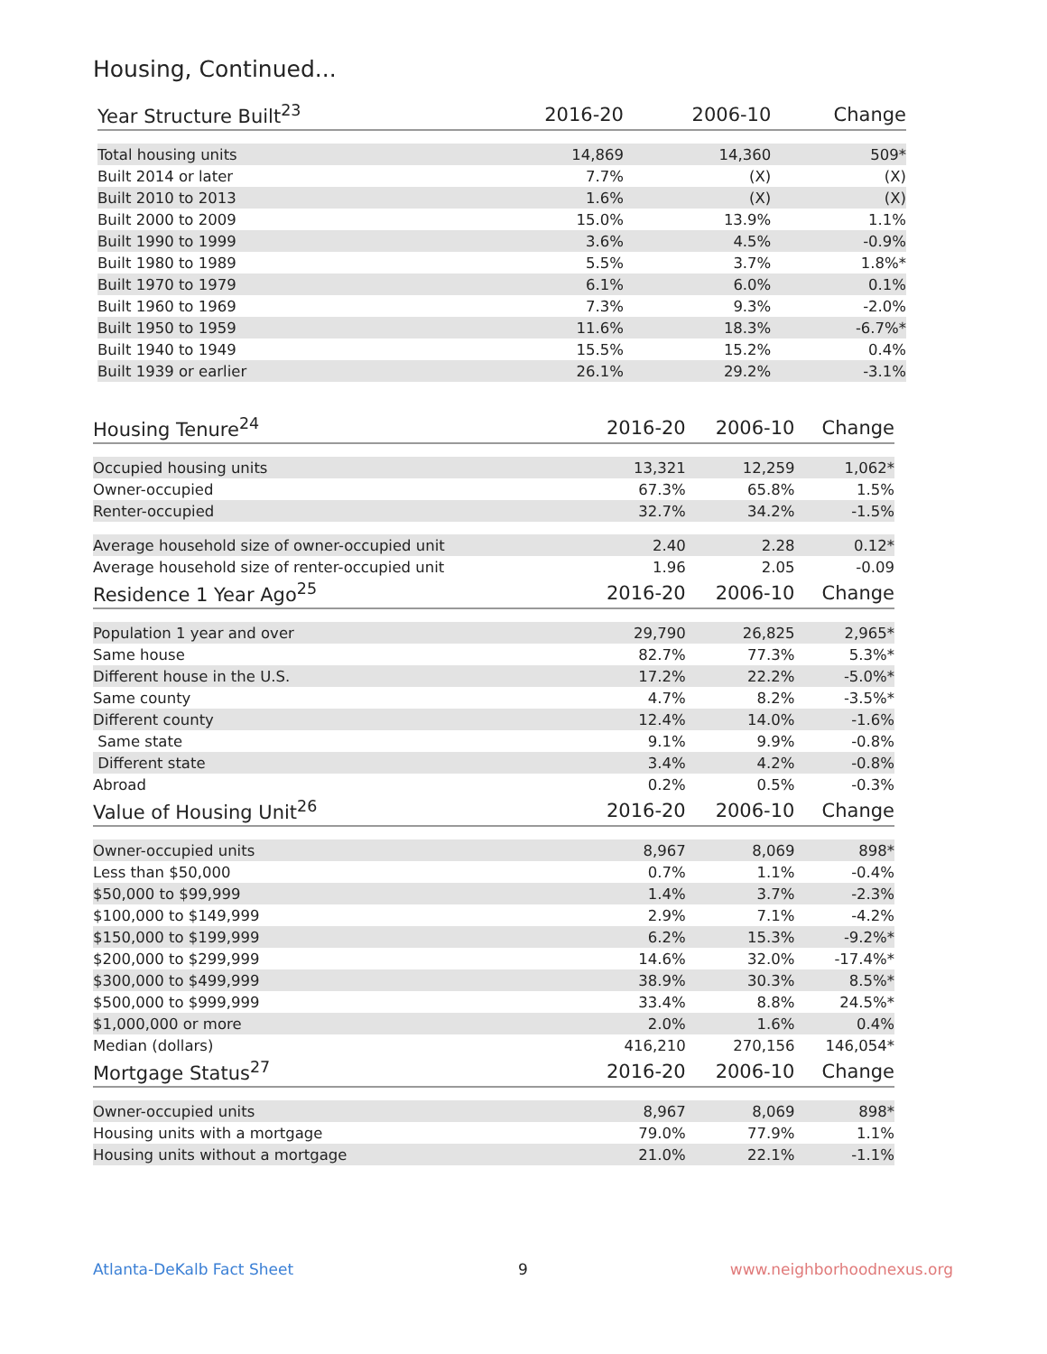Housing, Continued...
| Year Structure Built<sup>23</sup> | 2016-20 | 2006-10 | Change |
| --- | --- | --- | --- |
| Total housing units | 14,869 | 14,360 | 509* |
| Built 2014 or later | 7.7% | (X) | (X) |
| Built 2010 to 2013 | 1.6% | (X) | (X) |
| Built 2000 to 2009 | 15.0% | 13.9% | 1.1% |
| Built 1990 to 1999 | 3.6% | 4.5% | -0.9% |
| Built 1980 to 1989 | 5.5% | 3.7% | 1.8%* |
| Built 1970 to 1979 | 6.1% | 6.0% | 0.1% |
| Built 1960 to 1969 | 7.3% | 9.3% | -2.0% |
| Built 1950 to 1959 | 11.6% | 18.3% | -6.7%* |
| Built 1940 to 1949 | 15.5% | 15.2% | 0.4% |
| Built 1939 or earlier | 26.1% | 29.2% | -3.1% |
| Housing Tenure<sup>24</sup> | 2016-20 | 2006-10 | Change |
| --- | --- | --- | --- |
| Occupied housing units | 13,321 | 12,259 | 1,062* |
| Owner-occupied | 67.3% | 65.8% | 1.5% |
| Renter-occupied | 32.7% | 34.2% | -1.5% |
| Average household size of owner-occupied unit | 2.40 | 2.28 | 0.12* |
| Average household size of renter-occupied unit | 1.96 | 2.05 | -0.09 |
| Residence 1 Year Ago<sup>25</sup> | 2016-20 | 2006-10 | Change |
| Population 1 year and over | 29,790 | 26,825 | 2,965* |
| Same house | 82.7% | 77.3% | 5.3%* |
| Different house in the U.S. | 17.2% | 22.2% | -5.0%* |
| Same county | 4.7% | 8.2% | -3.5%* |
| Different county | 12.4% | 14.0% | -1.6% |
| Same state | 9.1% | 9.9% | -0.8% |
| Different state | 3.4% | 4.2% | -0.8% |
| Abroad | 0.2% | 0.5% | -0.3% |
| Value of Housing Unit<sup>26</sup> | 2016-20 | 2006-10 | Change |
| Owner-occupied units | 8,967 | 8,069 | 898* |
| Less than $50,000 | 0.7% | 1.1% | -0.4% |
| $50,000 to $99,999 | 1.4% | 3.7% | -2.3% |
| $100,000 to $149,999 | 2.9% | 7.1% | -4.2% |
| $150,000 to $199,999 | 6.2% | 15.3% | -9.2%* |
| $200,000 to $299,999 | 14.6% | 32.0% | -17.4%* |
| $300,000 to $499,999 | 38.9% | 30.3% | 8.5%* |
| $500,000 to $999,999 | 33.4% | 8.8% | 24.5%* |
| $1,000,000 or more | 2.0% | 1.6% | 0.4% |
| Median (dollars) | 416,210 | 270,156 | 146,054* |
| Mortgage Status<sup>27</sup> | 2016-20 | 2006-10 | Change |
| Owner-occupied units | 8,967 | 8,069 | 898* |
| Housing units with a mortgage | 79.0% | 77.9% | 1.1% |
| Housing units without a mortgage | 21.0% | 22.1% | -1.1% |
Atlanta-DeKalb Fact Sheet 9 www.neighborhoodnexus.org